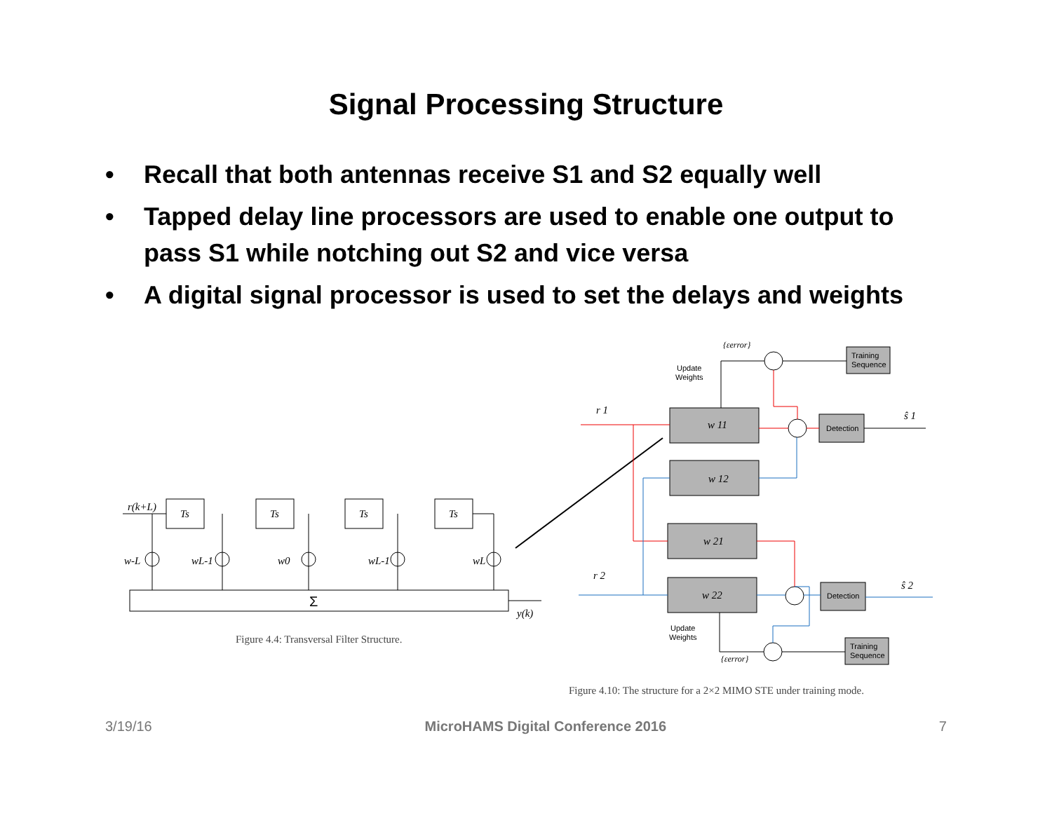Signal Processing Structure
• Recall that both antennas receive S1 and S2 equally well
• Tapped delay line processors are used to enable one output to pass S1 while notching out S2 and vice versa
• A digital signal processor is used to set the delays and weights
Σ
Ts
Ts
Ts
Ts
r(k+L)
y(k)
w-L
wL-1
w0
wL-1
wL
Figure 4.4: Transversal Filter Structure.
Training
Sequence
Training
Sequence
Detection
Detection
Update
Weights
Update
Weights
w 11
w 12
w 21
w 22
r 1
r 2
ŝ 1
ŝ 2
{εerror}
{εerror}
Figure 4.10: The structure for a 2×2 MIMO STE under training mode.
3/19/16 MicroHAMS Digital Conference 2016 7